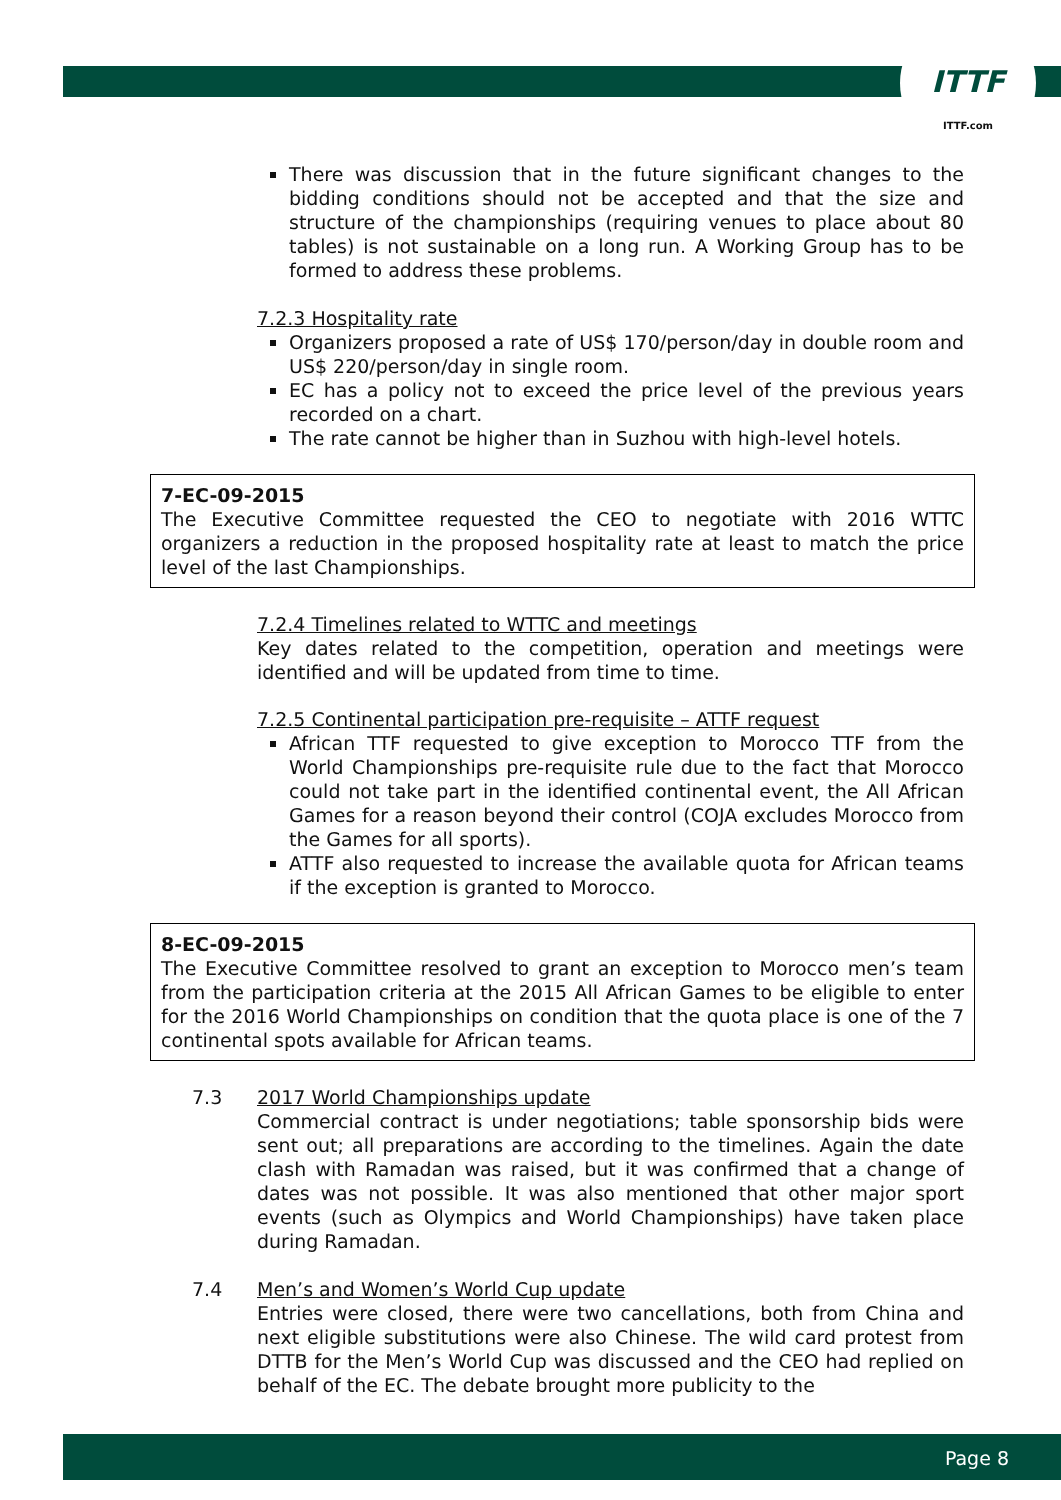ITTF
ITTF.com
There was discussion that in the future significant changes to the bidding conditions should not be accepted and that the size and structure of the championships (requiring venues to place about 80 tables) is not sustainable on a long run. A Working Group has to be formed to address these problems.
7.2.3 Hospitality rate
Organizers proposed a rate of US$ 170/person/day in double room and US$ 220/person/day in single room.
EC has a policy not to exceed the price level of the previous years recorded on a chart.
The rate cannot be higher than in Suzhou with high-level hotels.
7-EC-09-2015
The Executive Committee requested the CEO to negotiate with 2016 WTTC organizers a reduction in the proposed hospitality rate at least to match the price level of the last Championships.
7.2.4 Timelines related to WTTC and meetings
Key dates related to the competition, operation and meetings were identified and will be updated from time to time.
7.2.5 Continental participation pre-requisite – ATTF request
African TTF requested to give exception to Morocco TTF from the World Championships pre-requisite rule due to the fact that Morocco could not take part in the identified continental event, the All African Games for a reason beyond their control (COJA excludes Morocco from the Games for all sports).
ATTF also requested to increase the available quota for African teams if the exception is granted to Morocco.
8-EC-09-2015
The Executive Committee resolved to grant an exception to Morocco men’s team from the participation criteria at the 2015 All African Games to be eligible to enter for the 2016 World Championships on condition that the quota place is one of the 7 continental spots available for African teams.
7.3 2017 World Championships update
Commercial contract is under negotiations; table sponsorship bids were sent out; all preparations are according to the timelines. Again the date clash with Ramadan was raised, but it was confirmed that a change of dates was not possible. It was also mentioned that other major sport events (such as Olympics and World Championships) have taken place during Ramadan.
7.4 Men’s and Women’s World Cup update
Entries were closed, there were two cancellations, both from China and next eligible substitutions were also Chinese. The wild card protest from DTTB for the Men’s World Cup was discussed and the CEO had replied on behalf of the EC. The debate brought more publicity to the
Page 8